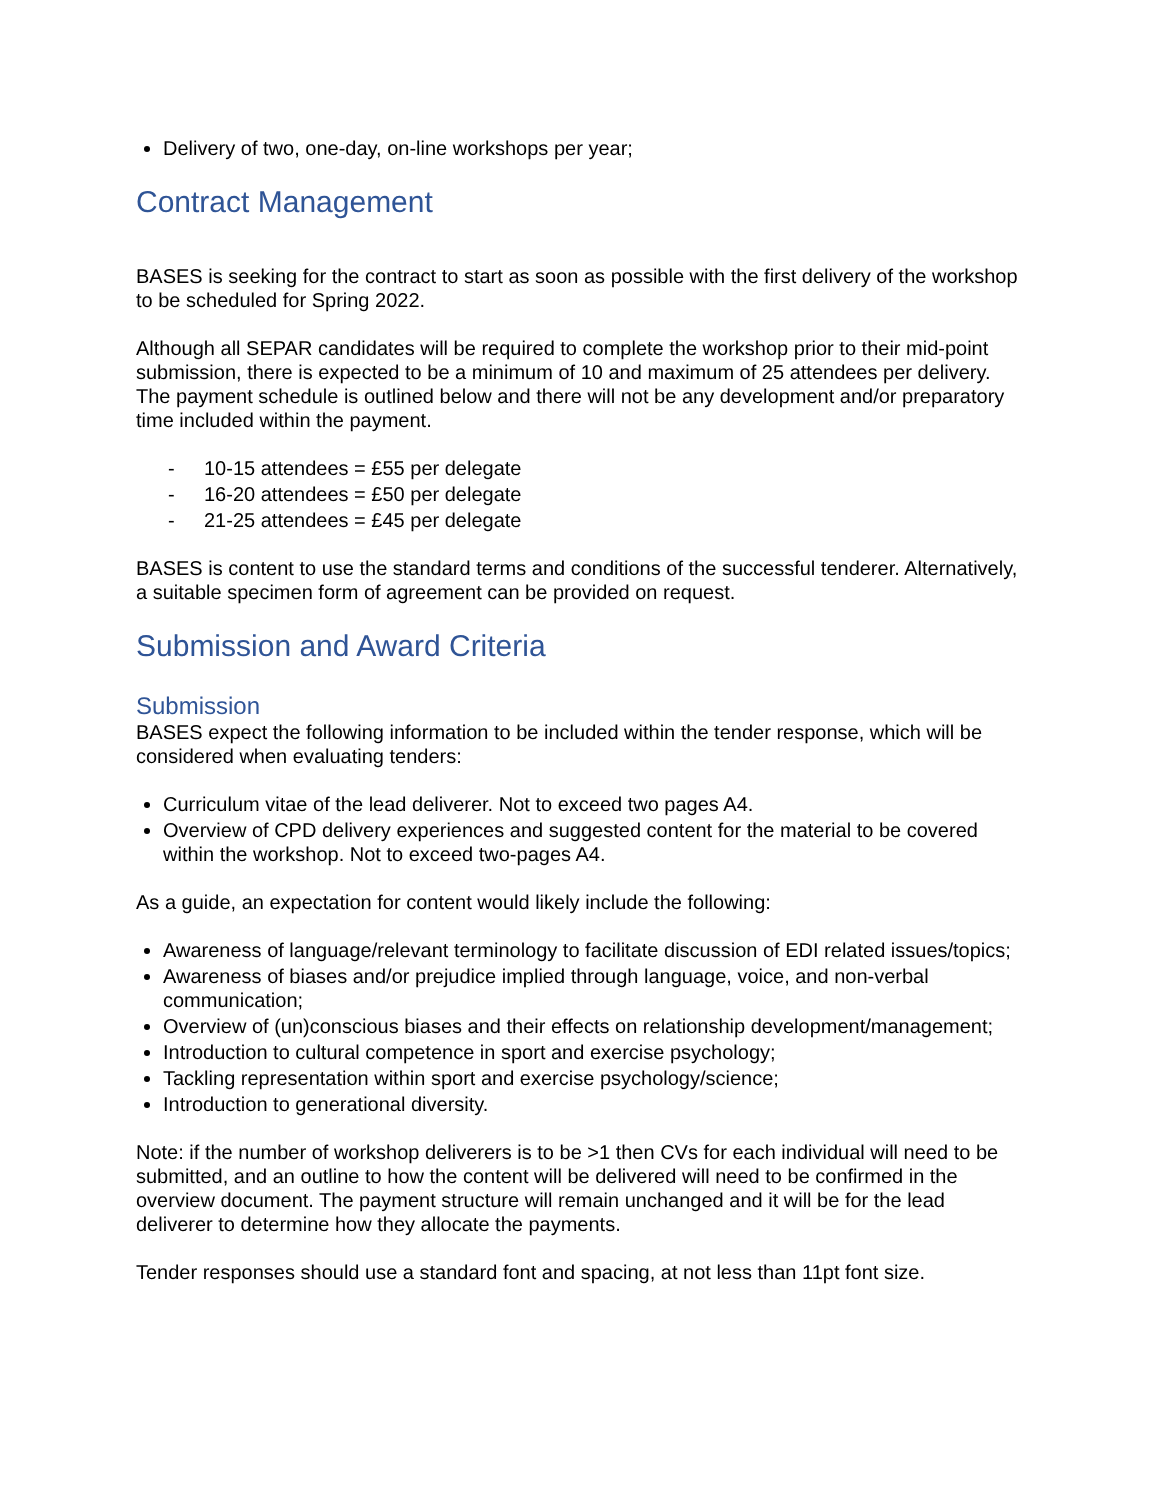Delivery of two, one-day, on-line workshops per year;
Contract Management
BASES is seeking for the contract to start as soon as possible with the first delivery of the workshop to be scheduled for Spring 2022.
Although all SEPAR candidates will be required to complete the workshop prior to their mid-point submission, there is expected to be a minimum of 10 and maximum of 25 attendees per delivery. The payment schedule is outlined below and there will not be any development and/or preparatory time included within the payment.
- 10-15 attendees = £55 per delegate
- 16-20 attendees = £50 per delegate
- 21-25 attendees = £45 per delegate
BASES is content to use the standard terms and conditions of the successful tenderer. Alternatively, a suitable specimen form of agreement can be provided on request.
Submission and Award Criteria
Submission
BASES expect the following information to be included within the tender response, which will be considered when evaluating tenders:
Curriculum vitae of the lead deliverer. Not to exceed two pages A4.
Overview of CPD delivery experiences and suggested content for the material to be covered within the workshop. Not to exceed two-pages A4.
As a guide, an expectation for content would likely include the following:
Awareness of language/relevant terminology to facilitate discussion of EDI related issues/topics;
Awareness of biases and/or prejudice implied through language, voice, and non-verbal communication;
Overview of (un)conscious biases and their effects on relationship development/management;
Introduction to cultural competence in sport and exercise psychology;
Tackling representation within sport and exercise psychology/science;
Introduction to generational diversity.
Note: if the number of workshop deliverers is to be >1 then CVs for each individual will need to be submitted, and an outline to how the content will be delivered will need to be confirmed in the overview document. The payment structure will remain unchanged and it will be for the lead deliverer to determine how they allocate the payments.
Tender responses should use a standard font and spacing, at not less than 11pt font size.